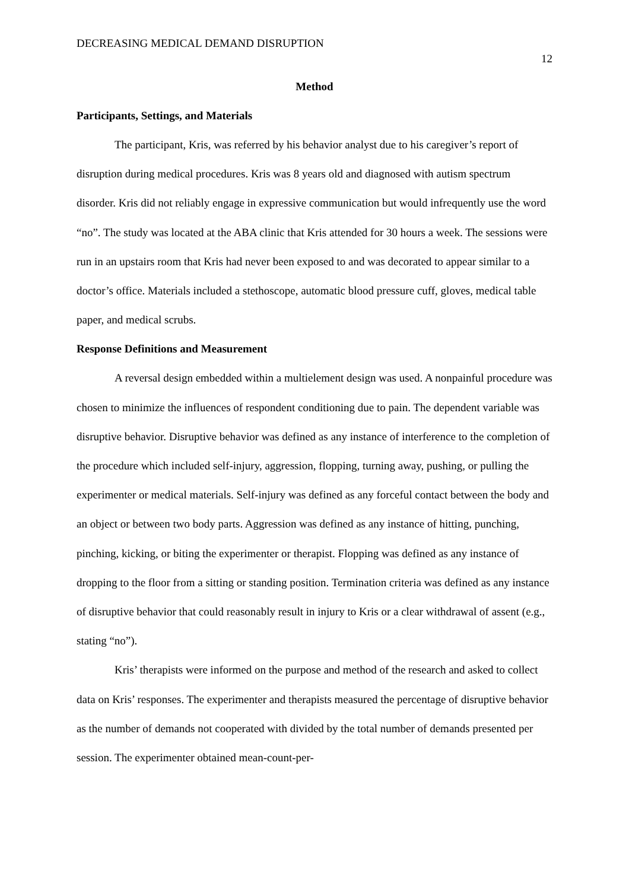DECREASING MEDICAL DEMAND DISRUPTION 12
Method
Participants, Settings, and Materials
The participant, Kris, was referred by his behavior analyst due to his caregiver’s report of disruption during medical procedures. Kris was 8 years old and diagnosed with autism spectrum disorder. Kris did not reliably engage in expressive communication but would infrequently use the word “no”. The study was located at the ABA clinic that Kris attended for 30 hours a week. The sessions were run in an upstairs room that Kris had never been exposed to and was decorated to appear similar to a doctor’s office. Materials included a stethoscope, automatic blood pressure cuff, gloves, medical table paper, and medical scrubs.
Response Definitions and Measurement
A reversal design embedded within a multielement design was used. A nonpainful procedure was chosen to minimize the influences of respondent conditioning due to pain. The dependent variable was disruptive behavior. Disruptive behavior was defined as any instance of interference to the completion of the procedure which included self-injury, aggression, flopping, turning away, pushing, or pulling the experimenter or medical materials. Self-injury was defined as any forceful contact between the body and an object or between two body parts. Aggression was defined as any instance of hitting, punching, pinching, kicking, or biting the experimenter or therapist. Flopping was defined as any instance of dropping to the floor from a sitting or standing position. Termination criteria was defined as any instance of disruptive behavior that could reasonably result in injury to Kris or a clear withdrawal of assent (e.g., stating “no”).
Kris’ therapists were informed on the purpose and method of the research and asked to collect data on Kris’ responses. The experimenter and therapists measured the percentage of disruptive behavior as the number of demands not cooperated with divided by the total number of demands presented per session. The experimenter obtained mean-count-per-